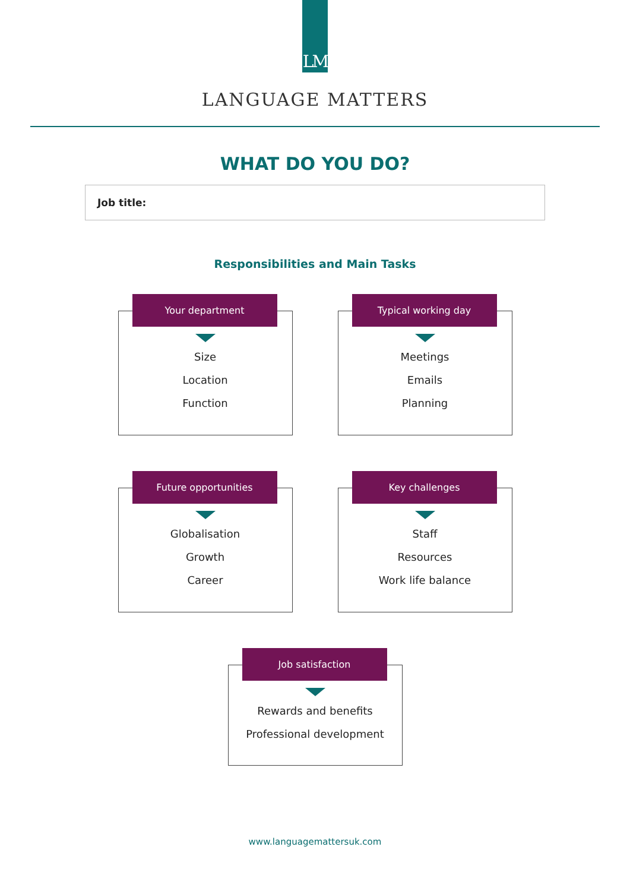LM
LANGUAGE MATTERS
WHAT DO YOU DO?
Job title:
Responsibilities and Main Tasks
Your department
Size
Location
Function
Typical working day
Meetings
Emails
Planning
Future opportunities
Globalisation
Growth
Career
Key challenges
Staff
Resources
Work life balance
Job satisfaction
Rewards and benefits
Professional development
www.languagemattersuk.com